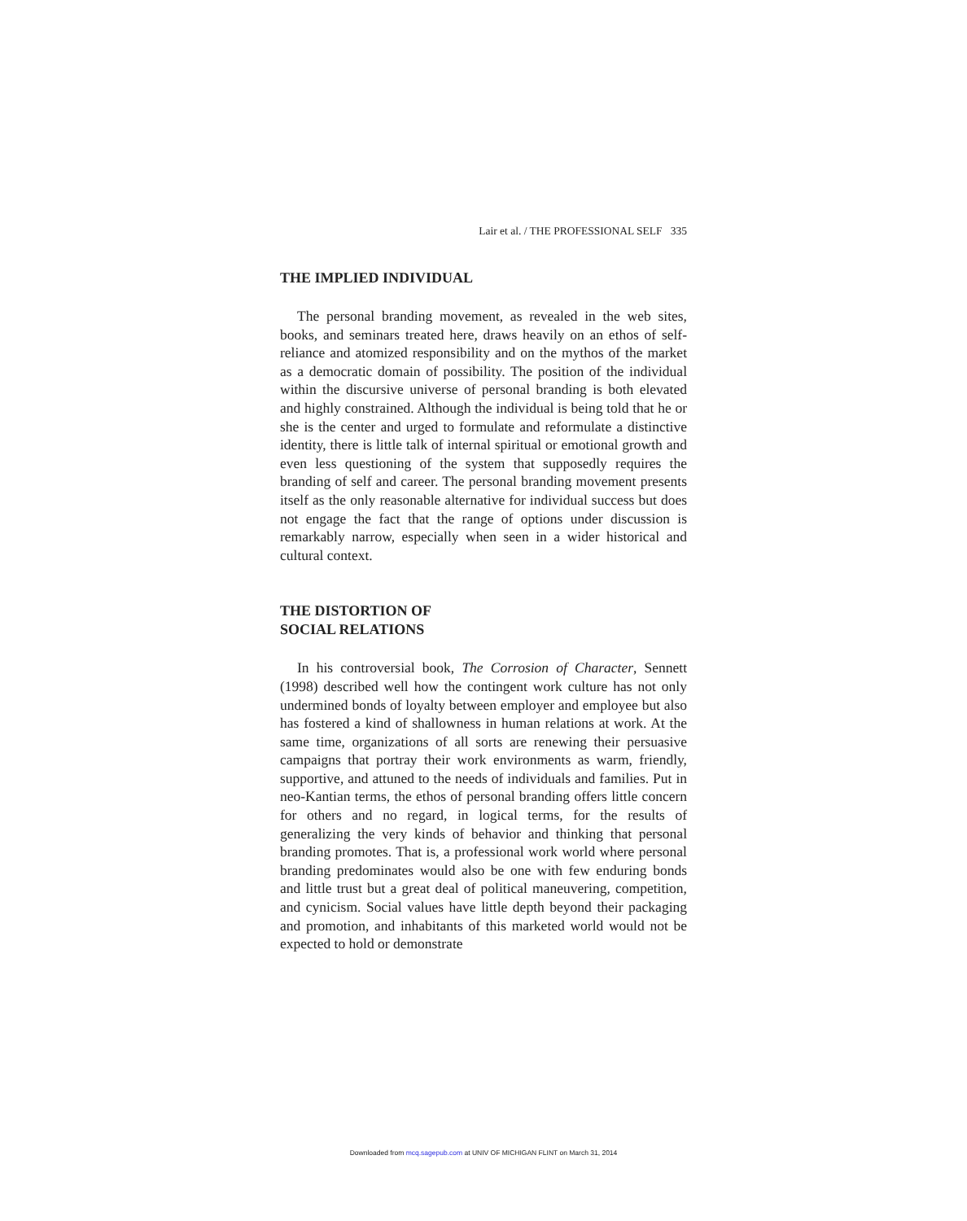Lair et al. / THE PROFESSIONAL SELF 335
THE IMPLIED INDIVIDUAL
The personal branding movement, as revealed in the web sites, books, and seminars treated here, draws heavily on an ethos of self-reliance and atomized responsibility and on the mythos of the market as a democratic domain of possibility. The position of the individual within the discursive universe of personal branding is both elevated and highly constrained. Although the individual is being told that he or she is the center and urged to formulate and reformulate a distinctive identity, there is little talk of internal spiritual or emotional growth and even less questioning of the system that supposedly requires the branding of self and career. The personal branding movement presents itself as the only reasonable alternative for individual success but does not engage the fact that the range of options under discussion is remarkably narrow, especially when seen in a wider historical and cultural context.
THE DISTORTION OF
SOCIAL RELATIONS
In his controversial book, The Corrosion of Character, Sennett (1998) described well how the contingent work culture has not only undermined bonds of loyalty between employer and employee but also has fostered a kind of shallowness in human relations at work. At the same time, organizations of all sorts are renewing their persuasive campaigns that portray their work environments as warm, friendly, supportive, and attuned to the needs of individuals and families. Put in neo-Kantian terms, the ethos of personal branding offers little concern for others and no regard, in logical terms, for the results of generalizing the very kinds of behavior and thinking that personal branding promotes. That is, a professional work world where personal branding predominates would also be one with few enduring bonds and little trust but a great deal of political maneuvering, competition, and cynicism. Social values have little depth beyond their packaging and promotion, and inhabitants of this marketed world would not be expected to hold or demonstrate
Downloaded from mcq.sagepub.com at UNIV OF MICHIGAN FLINT on March 31, 2014